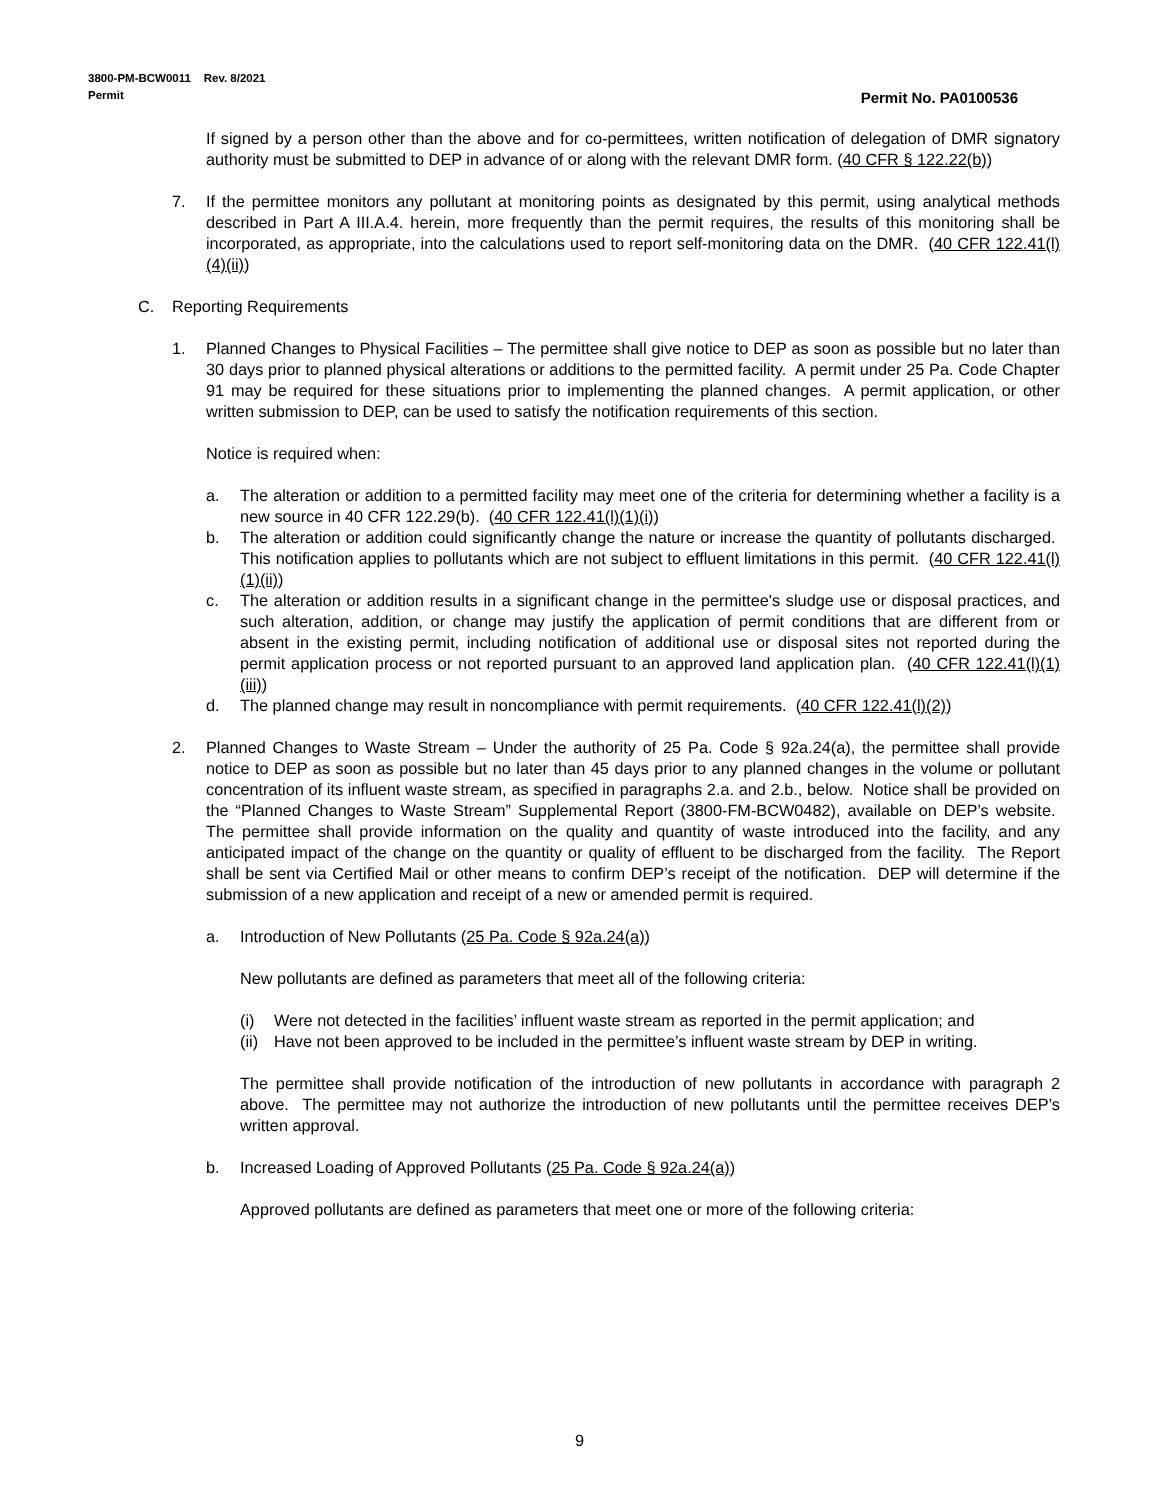3800-PM-BCW0011 Rev. 8/2021
Permit Permit No. PA0100536
If signed by a person other than the above and for co-permittees, written notification of delegation of DMR signatory authority must be submitted to DEP in advance of or along with the relevant DMR form. (40 CFR § 122.22(b))
7. If the permittee monitors any pollutant at monitoring points as designated by this permit, using analytical methods described in Part A III.A.4. herein, more frequently than the permit requires, the results of this monitoring shall be incorporated, as appropriate, into the calculations used to report self-monitoring data on the DMR. (40 CFR 122.41(l)(4)(ii))
C. Reporting Requirements
1. Planned Changes to Physical Facilities – The permittee shall give notice to DEP as soon as possible but no later than 30 days prior to planned physical alterations or additions to the permitted facility. A permit under 25 Pa. Code Chapter 91 may be required for these situations prior to implementing the planned changes. A permit application, or other written submission to DEP, can be used to satisfy the notification requirements of this section.
Notice is required when:
a. The alteration or addition to a permitted facility may meet one of the criteria for determining whether a facility is a new source in 40 CFR 122.29(b). (40 CFR 122.41(l)(1)(i))
b. The alteration or addition could significantly change the nature or increase the quantity of pollutants discharged. This notification applies to pollutants which are not subject to effluent limitations in this permit. (40 CFR 122.41(l)(1)(ii))
c. The alteration or addition results in a significant change in the permittee's sludge use or disposal practices, and such alteration, addition, or change may justify the application of permit conditions that are different from or absent in the existing permit, including notification of additional use or disposal sites not reported during the permit application process or not reported pursuant to an approved land application plan. (40 CFR 122.41(l)(1)(iii))
d. The planned change may result in noncompliance with permit requirements. (40 CFR 122.41(l)(2))
2. Planned Changes to Waste Stream – Under the authority of 25 Pa. Code § 92a.24(a), the permittee shall provide notice to DEP as soon as possible but no later than 45 days prior to any planned changes in the volume or pollutant concentration of its influent waste stream, as specified in paragraphs 2.a. and 2.b., below. Notice shall be provided on the “Planned Changes to Waste Stream” Supplemental Report (3800-FM-BCW0482), available on DEP’s website. The permittee shall provide information on the quality and quantity of waste introduced into the facility, and any anticipated impact of the change on the quantity or quality of effluent to be discharged from the facility. The Report shall be sent via Certified Mail or other means to confirm DEP’s receipt of the notification. DEP will determine if the submission of a new application and receipt of a new or amended permit is required.
a. Introduction of New Pollutants (25 Pa. Code § 92a.24(a))
New pollutants are defined as parameters that meet all of the following criteria:
(i) Were not detected in the facilities’ influent waste stream as reported in the permit application; and
(ii) Have not been approved to be included in the permittee’s influent waste stream by DEP in writing.
The permittee shall provide notification of the introduction of new pollutants in accordance with paragraph 2 above. The permittee may not authorize the introduction of new pollutants until the permittee receives DEP’s written approval.
b. Increased Loading of Approved Pollutants (25 Pa. Code § 92a.24(a))
Approved pollutants are defined as parameters that meet one or more of the following criteria:
9